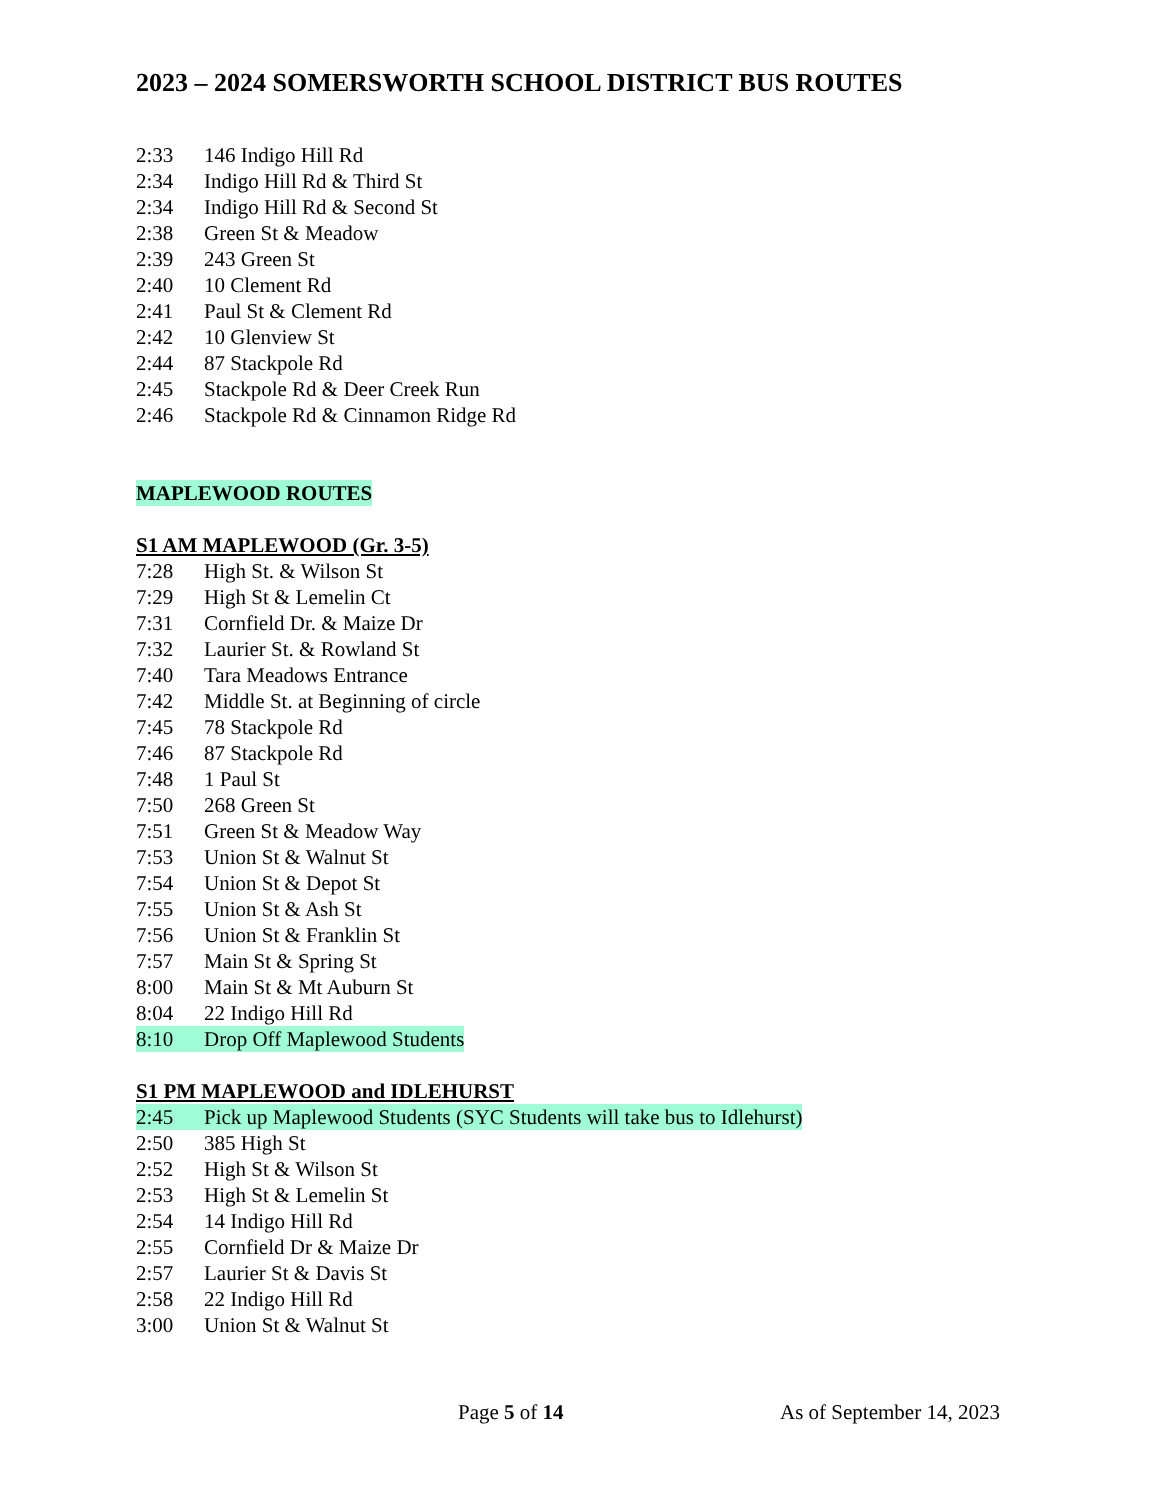2023 – 2024 SOMERSWORTH SCHOOL DISTRICT BUS ROUTES
2:33 146 Indigo Hill Rd
2:34 Indigo Hill Rd & Third St
2:34 Indigo Hill Rd & Second St
2:38 Green St & Meadow
2:39 243 Green St
2:40 10 Clement Rd
2:41 Paul St & Clement Rd
2:42 10 Glenview St
2:44 87 Stackpole Rd
2:45 Stackpole Rd & Deer Creek Run
2:46 Stackpole Rd & Cinnamon Ridge Rd
MAPLEWOOD ROUTES
S1 AM MAPLEWOOD (Gr. 3-5)
7:28 High St. & Wilson St
7:29 High St & Lemelin Ct
7:31 Cornfield Dr. & Maize Dr
7:32 Laurier St. & Rowland St
7:40 Tara Meadows Entrance
7:42 Middle St. at Beginning of circle
7:45 78 Stackpole Rd
7:46 87 Stackpole Rd
7:48 1 Paul St
7:50 268 Green St
7:51 Green St & Meadow Way
7:53 Union St & Walnut St
7:54 Union St & Depot St
7:55 Union St & Ash St
7:56 Union St & Franklin St
7:57 Main St & Spring St
8:00 Main St & Mt Auburn St
8:04 22 Indigo Hill Rd
8:10 Drop Off Maplewood Students
S1 PM MAPLEWOOD and IDLEHURST
2:45 Pick up Maplewood Students (SYC Students will take bus to Idlehurst)
2:50 385 High St
2:52 High St & Wilson St
2:53 High St & Lemelin St
2:54 14 Indigo Hill Rd
2:55 Cornfield Dr & Maize Dr
2:57 Laurier St & Davis St
2:58 22 Indigo Hill Rd
3:00 Union St & Walnut St
Page 5 of 14 As of September 14, 2023